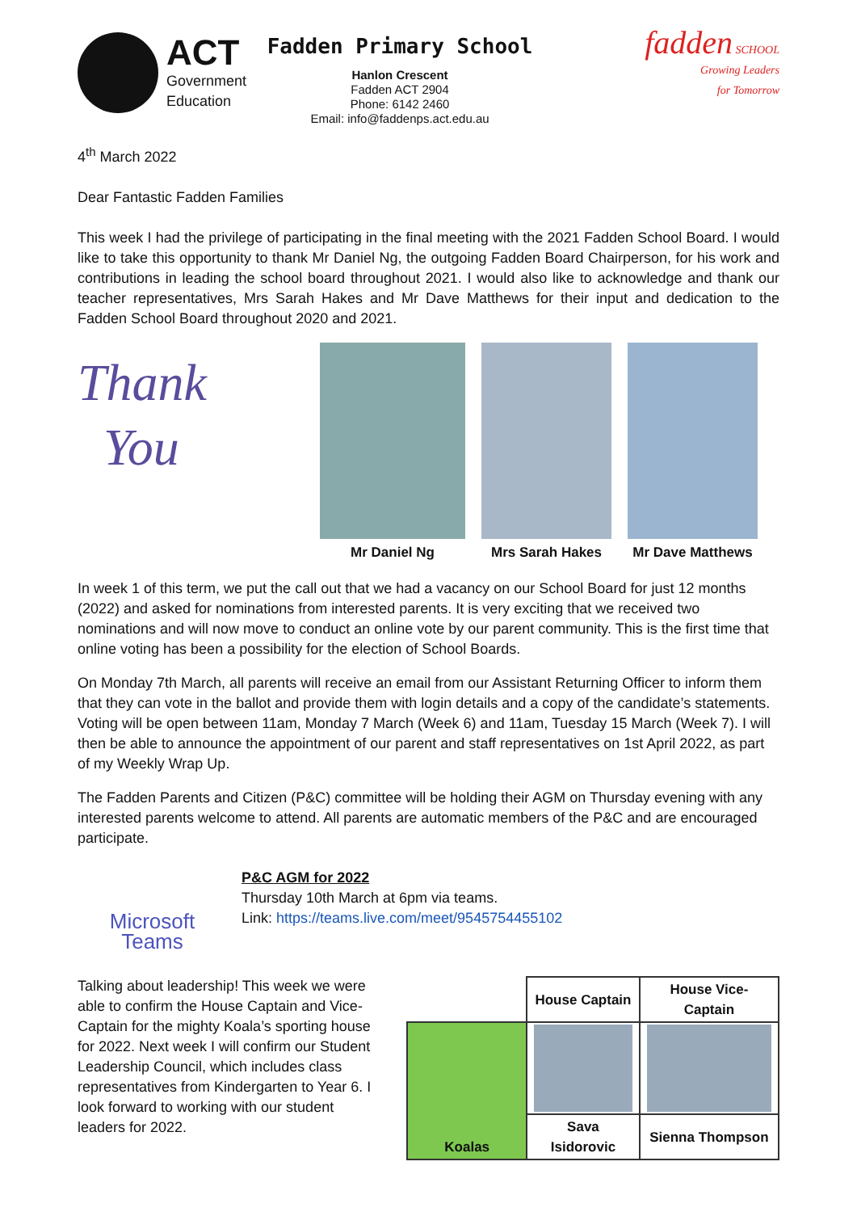ACT
Government
Education
Fadden Primary School
Hanlon Crescent
Fadden ACT 2904
Phone: 6142 2460
Email: info@faddenps.act.edu.au
fadden SCHOOL
Growing Leaders
for Tomorrow
4<sup>th</sup> March 2022
Dear Fantastic Fadden Families
This week I had the privilege of participating in the final meeting with the 2021 Fadden School Board. I would like to take this opportunity to thank Mr Daniel Ng, the outgoing Fadden Board Chairperson, for his work and contributions in leading the school board throughout 2021. I would also like to acknowledge and thank our teacher representatives, Mrs Sarah Hakes and Mr Dave Matthews for their input and dedication to the Fadden School Board throughout 2020 and 2021.
Thank
You
Mr Daniel Ng Mrs Sarah Hakes Mr Dave Matthews
In week 1 of this term, we put the call out that we had a vacancy on our School Board for just 12 months (2022) and asked for nominations from interested parents. It is very exciting that we received two nominations and will now move to conduct an online vote by our parent community. This is the first time that online voting has been a possibility for the election of School Boards.
On Monday 7th March, all parents will receive an email from our Assistant Returning Officer to inform them that they can vote in the ballot and provide them with login details and a copy of the candidate’s statements. Voting will be open between 11am, Monday 7 March (Week 6) and 11am, Tuesday 15 March (Week 7). I will then be able to announce the appointment of our parent and staff representatives on 1st April 2022, as part of my Weekly Wrap Up.
The Fadden Parents and Citizen (P&C) committee will be holding their AGM on Thursday evening with any interested parents welcome to attend. All parents are automatic members of the P&C and are encouraged participate.
Microsoft Teams
P&C AGM for 2022
Thursday 10th March at 6pm via teams.
Link: https://teams.live.com/meet/9545754455102
Talking about leadership! This week we were able to confirm the House Captain and Vice-Captain for the mighty Koala’s sporting house for 2022. Next week I will confirm our Student Leadership Council, which includes class representatives from Kindergarten to Year 6. I look forward to working with our student leaders for 2022.
| | House Captain | House Vice-Captain |
| --- | --- | --- |
| Koalas | | |
| | Sava Isidorovic | Sienna Thompson |